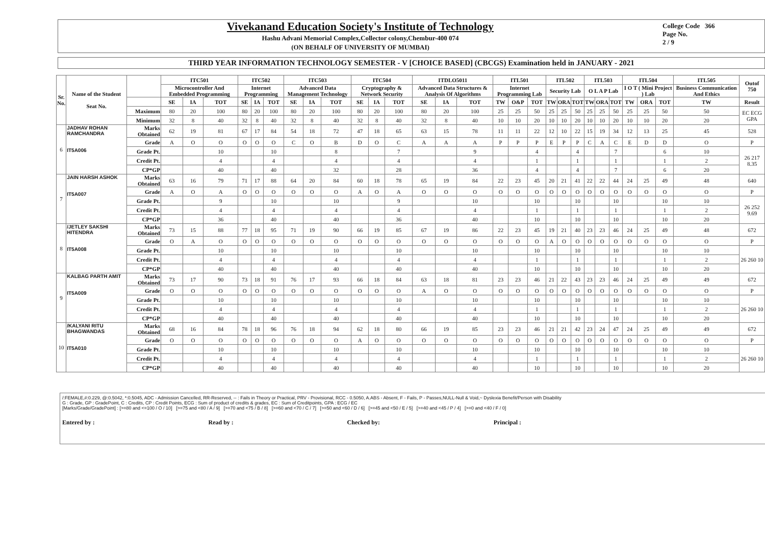Vivekanand Education Society's Institute of Technology
Hashu Advani Memorial Complex,Collector colony,Chembur-400 074
(ON BEHALF OF UNIVERSITY OF MUMBAI)
College Code 366
Page No.
2 / 9
THIRD YEAR INFORMATION TECHNOLOGY SEMESTER - V [CHOICE BASED] (CBCGS) Examination held in JANUARY - 2021
| Sr. No. | Name of the Student Seat No. | | ITC501 | | | ITC502 | | | ITC503 | | | ITC504 | | | ITDLO5011 | | | ITL501 | | | ITL502 | | | ITL503 | | | ITL504 | | | ITL505 | Outof 750 |
| --- | --- | --- | --- | --- | --- | --- | --- | --- | --- | --- | --- | --- | --- | --- | --- | --- | --- | --- | --- | --- | --- | --- | --- | --- | --- | --- | --- | --- | --- | --- | --- |
| | | | Microcontroller And Embedded Programming | | | Internet Programming | | | Advanced Data Management Technology | | | Cryptography & Network Security | | | Advanced Data Structures & Analysis Of Algorithms | | | Internet Programming Lab | | | Security Lab | | | O L A P Lab | | | I O T ( Mini Project ) Lab | | | Business Communication And Ethics | |
| | | | SE | IA | TOT | SE | IA | TOT | SE | IA | TOT | SE | IA | TOT | SE | IA | TOT | TW | O&P | TOT | TW | ORA | TOT | TW | ORA | TOT | TW | ORA | TOT | TW | Result |
| | | Maximum | 80 | 20 | 100 | 80 | 20 | 100 | 80 | 20 | 100 | 80 | 20 | 100 | 80 | 20 | 100 | 25 | 25 | 50 | 25 | 25 | 50 | 25 | 25 | 50 | 25 | 25 | 50 | 50 | EC ECG GPA |
| | | Minimum | 32 | 8 | 40 | 32 | 8 | 40 | 32 | 8 | 40 | 32 | 8 | 40 | 32 | 8 | 40 | 10 | 10 | 20 | 10 | 10 | 20 | 10 | 10 | 20 | 10 | 10 | 20 | 20 | |
| 6 | JADHAV ROHAN RAMCHANDRA IT5A006 | Marks Obtained | 62 | 19 | 81 | 67 | 17 | 84 | 54 | 18 | 72 | 47 | 18 | 65 | 63 | 15 | 78 | 11 | 11 | 22 | 12 | 10 | 22 | 15 | 19 | 34 | 12 | 13 | 25 | 45 | 528 |
| | | Grade | A | O | O | O | O | O | C | O | B | D | O | C | A | A | A | P | P | P | E | P | P | C | A | C | E | D | D | O | P |
| | | Grade Pt. | | | 10 | | | 10 | | | 8 | | | 7 | | | 9 | | | 4 | | | 4 | | | 7 | | | 6 | 10 | 26 217 8.35 |
| | | Credit Pt. | | | 4 | | | 4 | | | 4 | | | 4 | | | 4 | | | 1 | | | 1 | | | 1 | | | 1 | 2 | |
| | | CP*GP | | | 40 | | | 40 | | | 32 | | | 28 | | | 36 | | | 4 | | | 4 | | | 7 | | | 6 | 20 | |
| 7 | JAIN HARSH ASHOK IT5A007 | Marks Obtained | 63 | 16 | 79 | 71 | 17 | 88 | 64 | 20 | 84 | 60 | 18 | 78 | 65 | 19 | 84 | 22 | 23 | 45 | 20 | 21 | 41 | 22 | 22 | 44 | 24 | 25 | 49 | 48 | 640 |
| | | Grade | A | O | A | O | O | O | O | O | O | A | O | A | O | O | O | O | O | O | O | O | O | O | O | O | O | O | O | O | P |
| | | Grade Pt. | | | 9 | | | 10 | | | 10 | | | 9 | | | 10 | | | 10 | | | 10 | | | 10 | | | 10 | 10 | 26 252 9.69 |
| | | Credit Pt. | | | 4 | | | 4 | | | 4 | | | 4 | | | 4 | | | 1 | | | 1 | | | 1 | | | 1 | 2 | |
| | | CP*GP | | | 36 | | | 40 | | | 40 | | | 36 | | | 40 | | | 10 | | | 10 | | | 10 | | | 10 | 20 | |
| 8 | /JETLEY SAKSHI HITENDRA IT5A008 | Marks Obtained | 73 | 15 | 88 | 77 | 18 | 95 | 71 | 19 | 90 | 66 | 19 | 85 | 67 | 19 | 86 | 22 | 23 | 45 | 19 | 21 | 40 | 23 | 23 | 46 | 24 | 25 | 49 | 48 | 672 |
| | | Grade | O | A | O | O | O | O | O | O | O | O | O | O | O | O | O | O | O | O | A | O | O | O | O | O | O | O | O | O | P |
| | | Grade Pt. | | | 10 | | | 10 | | | 10 | | | 10 | | | 10 | | | 10 | | | 10 | | | 10 | | | 10 | 10 | 26 260 10 |
| | | Credit Pt. | | | 4 | | | 4 | | | 4 | | | 4 | | | 4 | | | 1 | | | 1 | | | 1 | | | 1 | 2 | |
| | | CP*GP | | | 40 | | | 40 | | | 40 | | | 40 | | | 40 | | | 10 | | | 10 | | | 10 | | | 10 | 20 | |
| 9 | KALBAG PARTH AMIT IT5A009 | Marks Obtained | 73 | 17 | 90 | 73 | 18 | 91 | 76 | 17 | 93 | 66 | 18 | 84 | 63 | 18 | 81 | 23 | 23 | 46 | 21 | 22 | 43 | 23 | 23 | 46 | 24 | 25 | 49 | 49 | 672 |
| | | Grade | O | O | O | O | O | O | O | O | O | O | O | O | A | O | O | O | O | O | O | O | O | O | O | O | O | O | O | O | P |
| | | Grade Pt. | | | 10 | | | 10 | | | 10 | | | 10 | | | 10 | | | 10 | | | 10 | | | 10 | | | 10 | 10 | 26 260 10 |
| | | Credit Pt. | | | 4 | | | 4 | | | 4 | | | 4 | | | 4 | | | 1 | | | 1 | | | 1 | | | 1 | 2 | |
| | | CP*GP | | | 40 | | | 40 | | | 40 | | | 40 | | | 40 | | | 10 | | | 10 | | | 10 | | | 10 | 20 | |
| 10 | /KALYANI RITU BHAGWANDAS IT5A010 | Marks Obtained | 68 | 16 | 84 | 78 | 18 | 96 | 76 | 18 | 94 | 62 | 18 | 80 | 66 | 19 | 85 | 23 | 23 | 46 | 21 | 21 | 42 | 23 | 24 | 47 | 24 | 25 | 49 | 49 | 672 |
| | | Grade | O | O | O | O | O | O | O | O | O | A | O | O | O | O | O | O | O | O | O | O | O | O | O | O | O | O | O | O | P |
| | | Grade Pt. | | | 10 | | | 10 | | | 10 | | | 10 | | | 10 | | | 10 | | | 10 | | | 10 | | | 10 | 10 | 26 260 10 |
| | | Credit Pt. | | | 4 | | | 4 | | | 4 | | | 4 | | | 4 | | | 1 | | | 1 | | | 1 | | | 1 | 2 | |
| | | CP*GP | | | 40 | | | 40 | | | 40 | | | 40 | | | 40 | | | 10 | | | 10 | | | 10 | | | 10 | 20 | |
/:FEMALE,#:0.229, @:0.5042, *:0.5045, ADC - Admission Cancelled, RR-Reserved, -- : Fails in Theory or Practical, PRV - Provisional, RCC - 0.5050, A.ABS - Absent, F - Fails, P - Passes,NULL-Null & Void,~ Dyslexia Benefit/Person with Disability
G : Grade, GP : GradePoint, C : Credits, CP : Credit Points, ECG : Sum of product of credits & grades, EC : Sum of Creditpoints, GPA : ECG / EC
[Marks/Grade/GradePoint] : [>=80 and <=100 / O / 10] [>=75 and <80 / A / 9] [>=70 and <75 / B / 8] [>=60 and <70 / C / 7] [>=50 and <60 / D / 6] [>=45 and <50 / E / 5] [>=40 and <45 / P / 4] [>=0 and <40 / F / 0]
Entered by : Read by : Checked by: Principal :